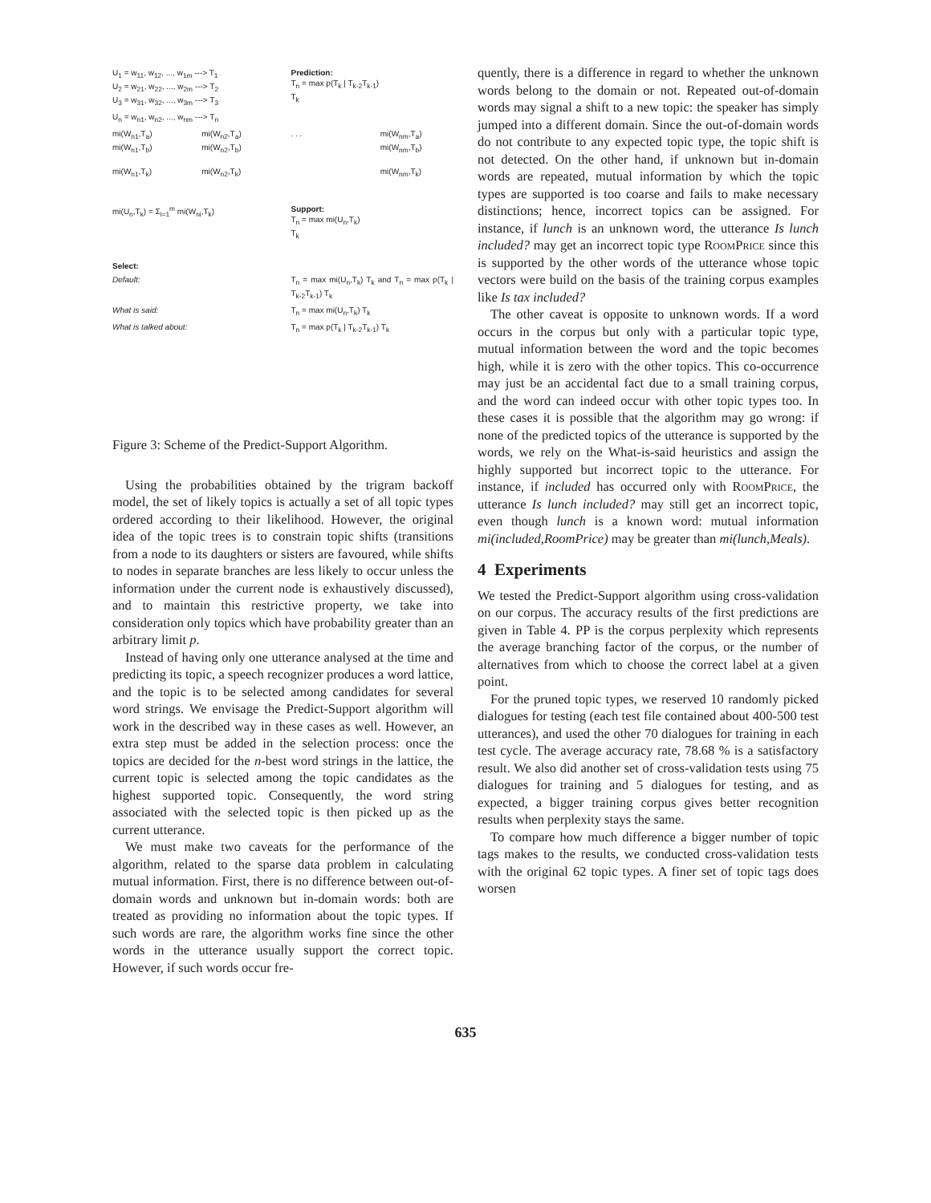U<sub>1</sub> = w<sub>11</sub>, w<sub>12</sub>, ..., w<sub>1m</sub> ---> T<sub>1</sub>
U<sub>2</sub> = w<sub>21</sub>, w<sub>22</sub>, ..., w<sub>2m</sub> ---> T<sub>2</sub>
U<sub>3</sub> = w<sub>31</sub>, w<sub>32</sub>, ..., w<sub>3m</sub> ---> T<sub>3</sub> Prediction:
T<sub>n</sub> = max p(T<sub>k</sub> | T<sub>k-2</sub>T<sub>k-1</sub>)
T<sub>k</sub>
U<sub>n</sub> = w<sub>n1</sub>, w<sub>n2</sub>, ..., w<sub>nm</sub> ---> T<sub>n</sub>
mi(W<sub>n1</sub>,T<sub>a</sub>)
mi(W<sub>n1</sub>,T<sub>b</sub>)
mi(W<sub>n1</sub>,T<sub>k</sub>) mi(W<sub>n2</sub>,T<sub>a</sub>)
mi(W<sub>n2</sub>,T<sub>b</sub>)
mi(W<sub>n2</sub>,T<sub>k</sub>). . . mi(W<sub>nm</sub>,T<sub>a</sub>)
mi(W<sub>nm</sub>,T<sub>b</sub>)
mi(W<sub>nm</sub>,T<sub>k</sub>)
mi(U<sub>n</sub>,T<sub>k</sub>) = Σ<sub>i=1</sub><sup>m</sup> mi(W<sub>ni</sub>,T<sub>k</sub>) Support:
T<sub>n</sub> = max mi(U<sub>n</sub>,T<sub>k</sub>)
T<sub>k</sub>
Select:
Default: T<sub>n</sub> = max mi(U<sub>n</sub>,T<sub>k</sub>) T<sub>k</sub> and T<sub>n</sub> = max p(T<sub>k</sub> | T<sub>k-2</sub>T<sub>k-1</sub>) T<sub>k</sub>
What is said: T<sub>n</sub> = max mi(U<sub>n</sub>,T<sub>k</sub>) T<sub>k</sub>
What is talked about: T<sub>n</sub> = max p(T<sub>k</sub> | T<sub>k-2</sub>T<sub>k-1</sub>) T<sub>k</sub>
Figure 3: Scheme of the Predict-Support Algorithm.
Using the probabilities obtained by the trigram backoff model, the set of likely topics is actually a set of all topic types ordered according to their likelihood. However, the original idea of the topic trees is to constrain topic shifts (transitions from a node to its daughters or sisters are favoured, while shifts to nodes in separate branches are less likely to occur unless the information under the current node is exhaustively discussed), and to maintain this restrictive property, we take into consideration only topics which have probability greater than an arbitrary limit p.
Instead of having only one utterance analysed at the time and predicting its topic, a speech recognizer produces a word lattice, and the topic is to be selected among candidates for several word strings. We envisage the Predict-Support algorithm will work in the described way in these cases as well. However, an extra step must be added in the selection process: once the topics are decided for the n-best word strings in the lattice, the current topic is selected among the topic candidates as the highest supported topic. Consequently, the word string associated with the selected topic is then picked up as the current utterance.
We must make two caveats for the performance of the algorithm, related to the sparse data problem in calculating mutual information. First, there is no difference between out-of-domain words and unknown but in-domain words: both are treated as providing no information about the topic types. If such words are rare, the algorithm works fine since the other words in the utterance usually support the correct topic. However, if such words occur fre-
quently, there is a difference in regard to whether the unknown words belong to the domain or not. Repeated out-of-domain words may signal a shift to a new topic: the speaker has simply jumped into a different domain. Since the out-of-domain words do not contribute to any expected topic type, the topic shift is not detected. On the other hand, if unknown but in-domain words are repeated, mutual information by which the topic types are supported is too coarse and fails to make necessary distinctions; hence, incorrect topics can be assigned. For instance, if lunch is an unknown word, the utterance Is lunch included? may get an incorrect topic type RoomPrice since this is supported by the other words of the utterance whose topic vectors were build on the basis of the training corpus examples like Is tax included?
The other caveat is opposite to unknown words. If a word occurs in the corpus but only with a particular topic type, mutual information between the word and the topic becomes high, while it is zero with the other topics. This co-occurrence may just be an accidental fact due to a small training corpus, and the word can indeed occur with other topic types too. In these cases it is possible that the algorithm may go wrong: if none of the predicted topics of the utterance is supported by the words, we rely on the What-is-said heuristics and assign the highly supported but incorrect topic to the utterance. For instance, if included has occurred only with RoomPrice, the utterance Is lunch included? may still get an incorrect topic, even though lunch is a known word: mutual information mi(included,RoomPrice) may be greater than mi(lunch,Meals).
4 Experiments
We tested the Predict-Support algorithm using cross-validation on our corpus. The accuracy results of the first predictions are given in Table 4. PP is the corpus perplexity which represents the average branching factor of the corpus, or the number of alternatives from which to choose the correct label at a given point.
For the pruned topic types, we reserved 10 randomly picked dialogues for testing (each test file contained about 400-500 test utterances), and used the other 70 dialogues for training in each test cycle. The average accuracy rate, 78.68 % is a satisfactory result. We also did another set of cross-validation tests using 75 dialogues for training and 5 dialogues for testing, and as expected, a bigger training corpus gives better recognition results when perplexity stays the same.
To compare how much difference a bigger number of topic tags makes to the results, we conducted cross-validation tests with the original 62 topic types. A finer set of topic tags does worsen
635